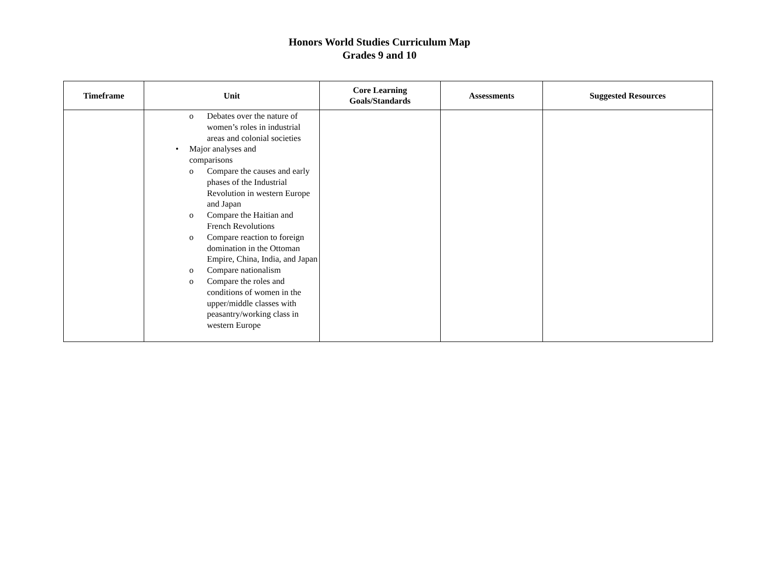Honors World Studies Curriculum Map
Grades 9 and 10
| Timeframe | Unit | Core Learning Goals/Standards | Assessments | Suggested Resources |
| --- | --- | --- | --- | --- |
| | o Debates over the nature of women’s roles in industrial areas and colonial societies • Major analyses and comparisons o Compare the causes and early phases of the Industrial Revolution in western Europe and Japan o Compare the Haitian and French Revolutions o Compare reaction to foreign domination in the Ottoman Empire, China, India, and Japan o Compare nationalism o Compare the roles and conditions of women in the upper/middle classes with peasantry/working class in western Europe | | | |